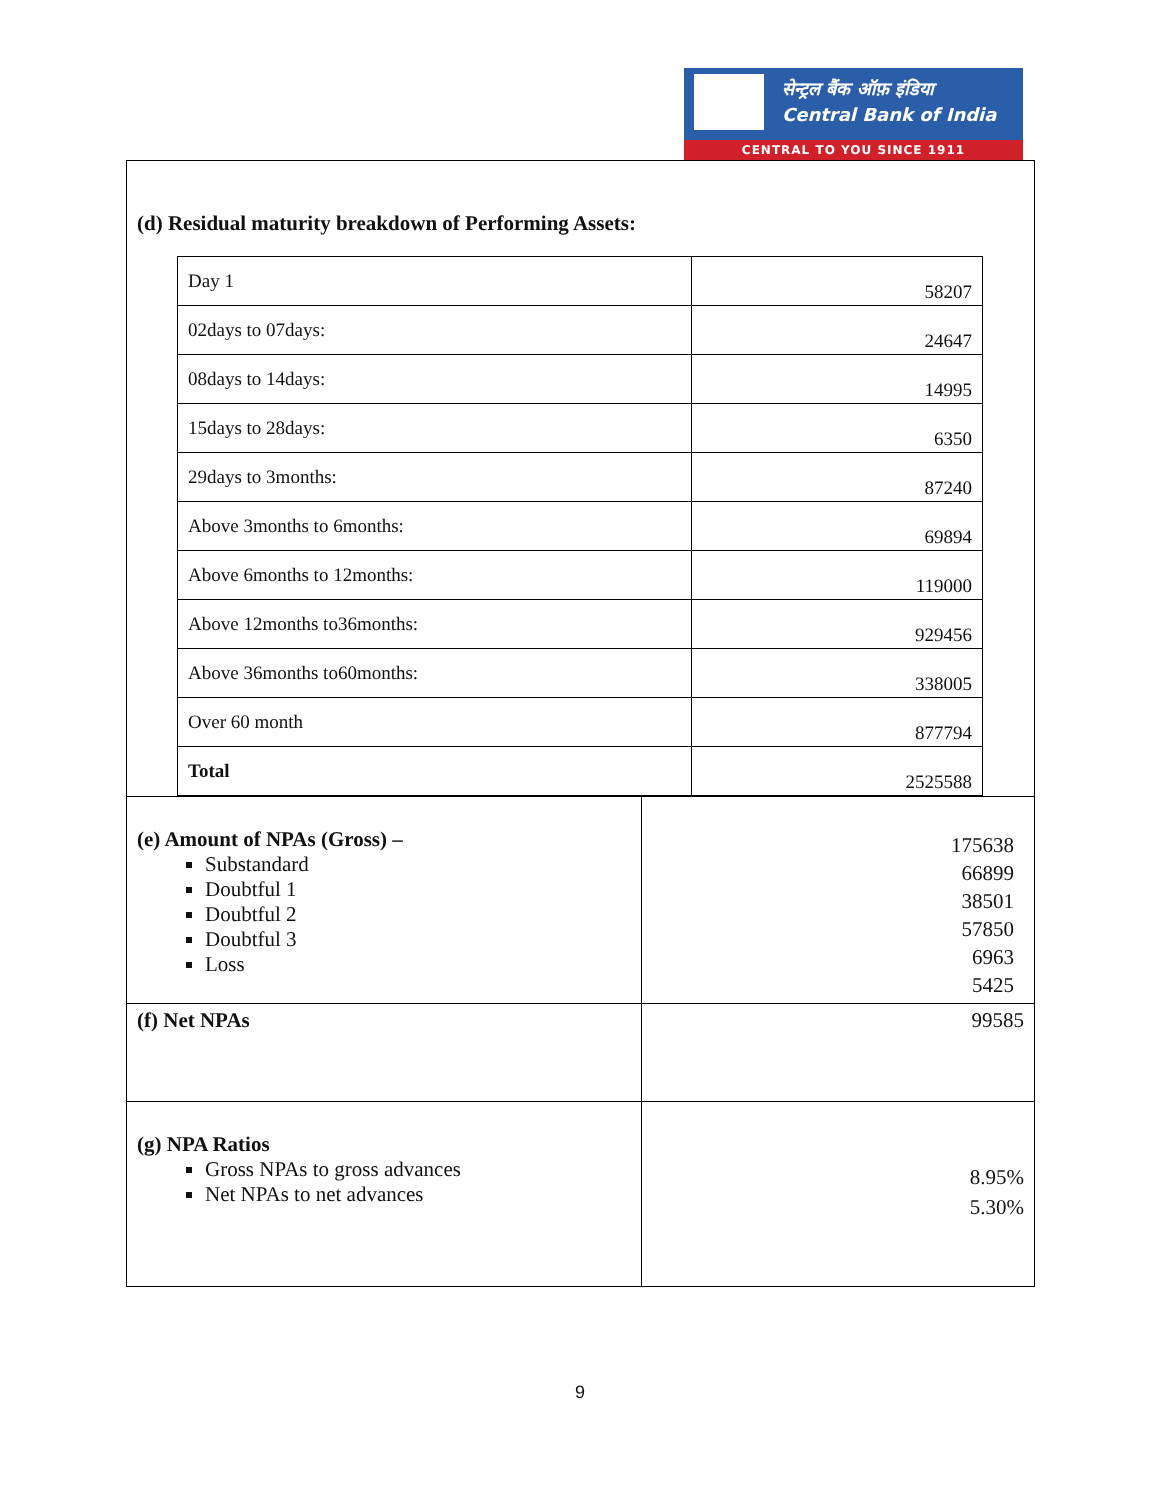सेन्ट्रल बैंक ऑफ़ इंडिया
Central Bank of India
CENTRAL TO YOU SINCE 1911
(d) Residual maturity breakdown of Performing Assets:
| Day 1 | 58207 |
| 02days to 07days: | 24647 |
| 08days to 14days: | 14995 |
| 15days to 28days: | 6350 |
| 29days to 3months: | 87240 |
| Above 3months to 6months: | 69894 |
| Above 6months to 12months: | 119000 |
| Above 12months to36months: | 929456 |
| Above 36months to60months: | 338005 |
| Over 60 month | 877794 |
| Total | 2525588 |
| (e) Amount of NPAs (Gross) – Substandard Doubtful 1 Doubtful 2 Doubtful 3 Loss | 175638 66899 38501 57850 6963 5425 |
| (f) Net NPAs | 99585 |
| (g) NPA Ratios Gross NPAs to gross advances Net NPAs to net advances | 8.95% 5.30% |
9